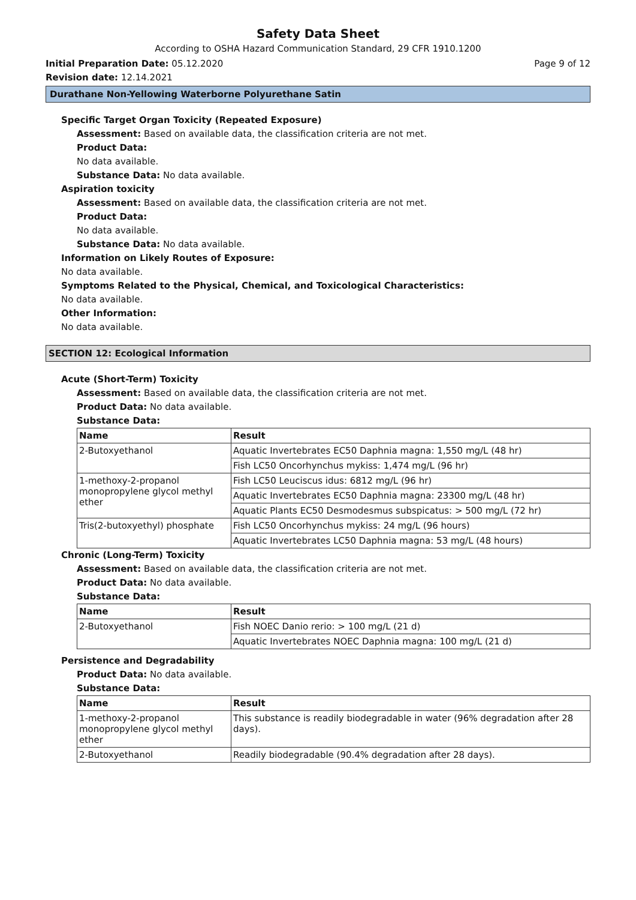Safety Data Sheet
According to OSHA Hazard Communication Standard, 29 CFR 1910.1200
Initial Preparation Date: 05.12.2020
Page 9 of 12
Revision date: 12.14.2021
Durathane Non-Yellowing Waterborne Polyurethane Satin
Specific Target Organ Toxicity (Repeated Exposure)
Assessment: Based on available data, the classification criteria are not met.
Product Data:
No data available.
Substance Data: No data available.
Aspiration toxicity
Assessment: Based on available data, the classification criteria are not met.
Product Data:
No data available.
Substance Data: No data available.
Information on Likely Routes of Exposure:
No data available.
Symptoms Related to the Physical, Chemical, and Toxicological Characteristics:
No data available.
Other Information:
No data available.
SECTION 12: Ecological Information
Acute (Short-Term) Toxicity
Assessment: Based on available data, the classification criteria are not met.
Product Data: No data available.
Substance Data:
| Name | Result |
| --- | --- |
| 2-Butoxyethanol | Aquatic Invertebrates EC50 Daphnia magna: 1,550 mg/L (48 hr) |
| | Fish LC50 Oncorhynchus mykiss: 1,474 mg/L (96 hr) |
| 1-methoxy-2-propanol monopropylene glycol methyl ether | Fish LC50 Leuciscus idus: 6812 mg/L (96 hr) |
| | Aquatic Invertebrates EC50 Daphnia magna: 23300 mg/L (48 hr) |
| | Aquatic Plants EC50 Desmodesmus subspicatus: > 500 mg/L (72 hr) |
| Tris(2-butoxyethyl) phosphate | Fish LC50 Oncorhynchus mykiss: 24 mg/L (96 hours) |
| | Aquatic Invertebrates LC50 Daphnia magna: 53 mg/L (48 hours) |
Chronic (Long-Term) Toxicity
Assessment: Based on available data, the classification criteria are not met.
Product Data: No data available.
Substance Data:
| Name | Result |
| --- | --- |
| 2-Butoxyethanol | Fish NOEC Danio rerio: > 100 mg/L (21 d) |
| | Aquatic Invertebrates NOEC Daphnia magna: 100 mg/L (21 d) |
Persistence and Degradability
Product Data: No data available.
Substance Data:
| Name | Result |
| --- | --- |
| 1-methoxy-2-propanol monopropylene glycol methyl ether | This substance is readily biodegradable in water (96% degradation after 28 days). |
| 2-Butoxyethanol | Readily biodegradable (90.4% degradation after 28 days). |